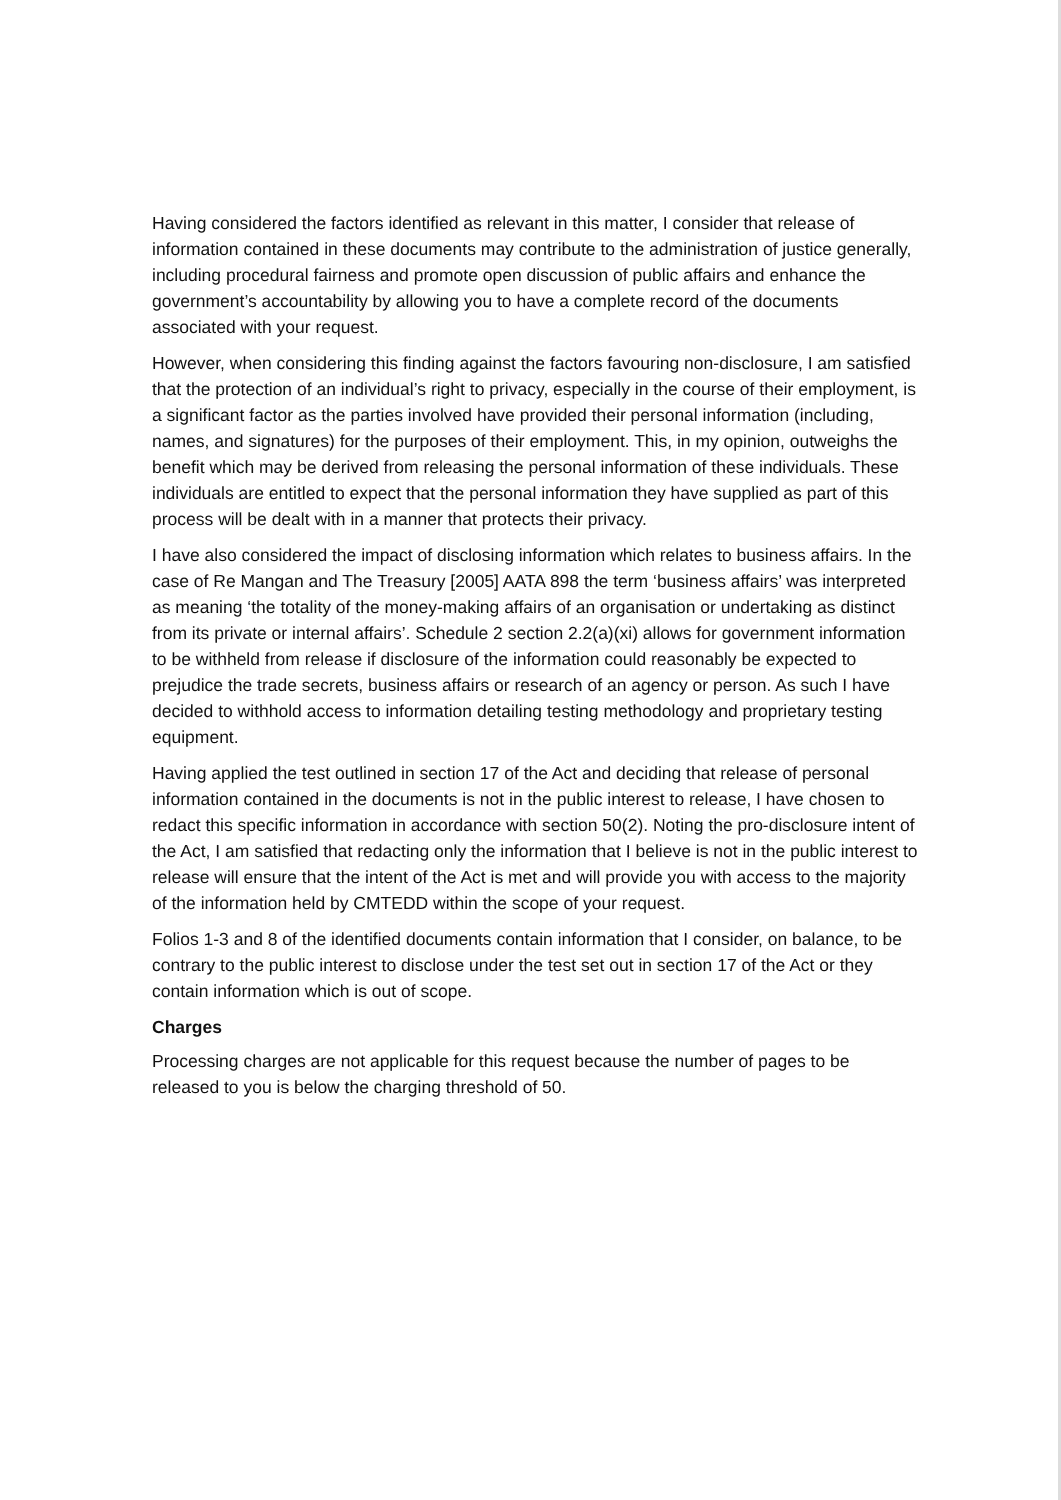Having considered the factors identified as relevant in this matter, I consider that release of information contained in these documents may contribute to the administration of justice generally, including procedural fairness and promote open discussion of public affairs and enhance the government’s accountability by allowing you to have a complete record of the documents associated with your request.
However, when considering this finding against the factors favouring non-disclosure, I am satisfied that the protection of an individual’s right to privacy, especially in the course of their employment, is a significant factor as the parties involved have provided their personal information (including, names, and signatures) for the purposes of their employment. This, in my opinion, outweighs the benefit which may be derived from releasing the personal information of these individuals. These individuals are entitled to expect that the personal information they have supplied as part of this process will be dealt with in a manner that protects their privacy.
I have also considered the impact of disclosing information which relates to business affairs. In the case of Re Mangan and The Treasury [2005] AATA 898 the term ‘business affairs’ was interpreted as meaning ‘the totality of the money-making affairs of an organisation or undertaking as distinct from its private or internal affairs’. Schedule 2 section 2.2(a)(xi) allows for government information to be withheld from release if disclosure of the information could reasonably be expected to prejudice the trade secrets, business affairs or research of an agency or person. As such I have decided to withhold access to information detailing testing methodology and proprietary testing equipment.
Having applied the test outlined in section 17 of the Act and deciding that release of personal information contained in the documents is not in the public interest to release, I have chosen to redact this specific information in accordance with section 50(2). Noting the pro-disclosure intent of the Act, I am satisfied that redacting only the information that I believe is not in the public interest to release will ensure that the intent of the Act is met and will provide you with access to the majority of the information held by CMTEDD within the scope of your request.
Folios 1-3 and 8 of the identified documents contain information that I consider, on balance, to be contrary to the public interest to disclose under the test set out in section 17 of the Act or they contain information which is out of scope.
Charges
Processing charges are not applicable for this request because the number of pages to be released to you is below the charging threshold of 50.